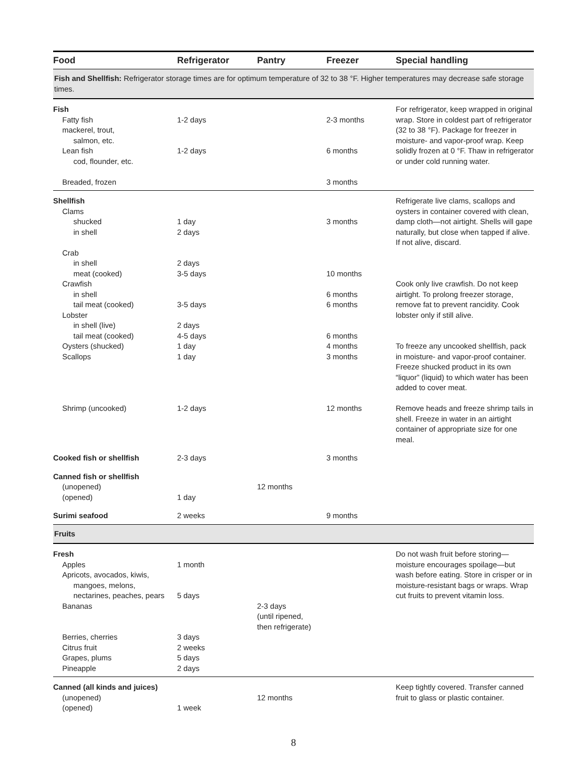| Food | Refrigerator | Pantry | Freezer | Special handling |
| --- | --- | --- | --- | --- |
| Fish and Shellfish: Refrigerator storage times are for optimum temperature of 32 to 38 °F. Higher temperatures may decrease safe storage times. | | | | |
| Fish Fatty fish mackerel, trout, salmon, etc. Lean fish cod, flounder, etc. Breaded, frozen | 1-2 days 1-2 days | | 2-3 months 6 months 3 months | For refrigerator, keep wrapped in original wrap. Store in coldest part of refrigerator (32 to 38 °F). Package for freezer in moisture- and vapor-proof wrap. Keep solidly frozen at 0 °F. Thaw in refrigerator or under cold running water. |
| Shellfish Clams shucked in shell Crab in shell meat (cooked) Crawfish in shell tail meat (cooked) Lobster in shell (live) tail meat (cooked) Oysters (shucked) Scallops Shrimp (uncooked) | 1 day 2 days 2 days 3-5 days 3-5 days 2 days 4-5 days 1 day 1 day 1-2 days | | 3 months 10 months 6 months 6 months 6 months 4 months 3 months 12 months | Refrigerate live clams, scallops and oysters in container covered with clean, damp cloth—not airtight. Shells will gape naturally, but close when tapped if alive. If not alive, discard. Cook only live crawfish. Do not keep airtight. To prolong freezer storage, remove fat to prevent rancidity. Cook lobster only if still alive. To freeze any uncooked shellfish, pack in moisture- and vapor-proof container. Freeze shucked product in its own “liquor” (liquid) to which water has been added to cover meat. Remove heads and freeze shrimp tails in shell. Freeze in water in an airtight container of appropriate size for one meal. |
| Cooked fish or shellfish | 2-3 days | | 3 months | |
| Canned fish or shellfish (unopened) (opened) | 1 day | 12 months | | |
| Surimi seafood | 2 weeks | | 9 months | |
| Fruits | | | | |
| Fresh Apples Apricots, avocados, kiwis, mangoes, melons, nectarines, peaches, pears Bananas Berries, cherries Citrus fruit Grapes, plums Pineapple | 1 month 5 days 3 days 2 weeks 5 days 2 days | 2-3 days (until ripened, then refrigerate) | | Do not wash fruit before storing—moisture encourages spoilage—but wash before eating. Store in crisper or in moisture-resistant bags or wraps. Wrap cut fruits to prevent vitamin loss. |
| Canned (all kinds and juices) (unopened) (opened) | 1 week | 12 months | | Keep tightly covered. Transfer canned fruit to glass or plastic container. |
8